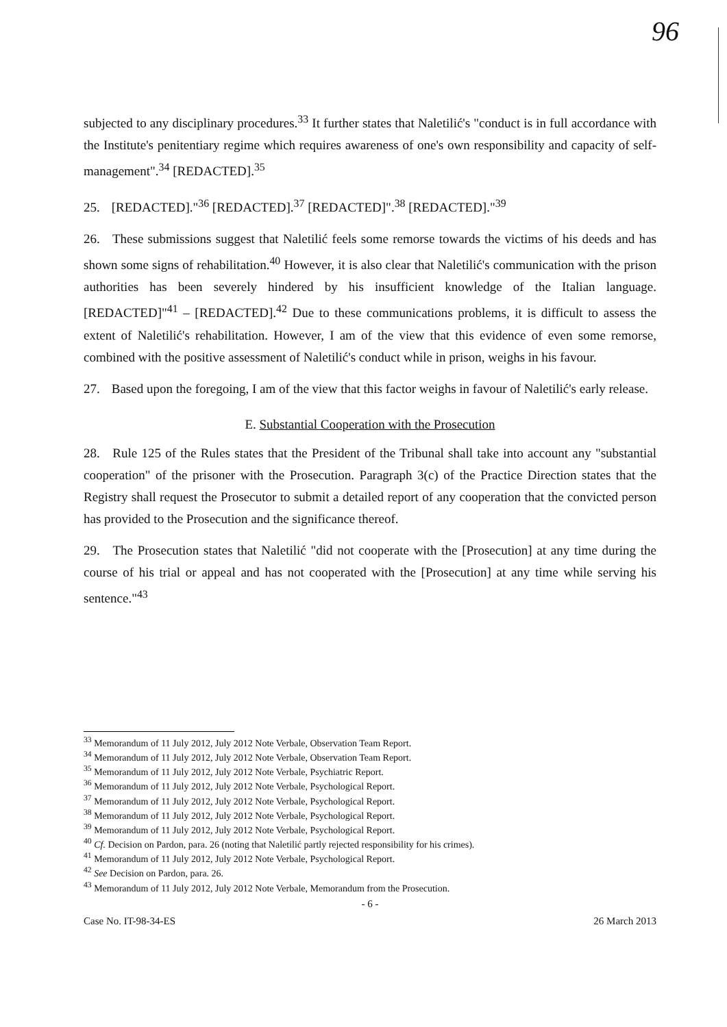96
subjected to any disciplinary procedures.<sup>33</sup> It further states that Naletilić's "conduct is in full accordance with the Institute's penitentiary regime which requires awareness of one's own responsibility and capacity of self-management".<sup>34</sup> [REDACTED].<sup>35</sup>
25. [REDACTED]."<sup>36</sup> [REDACTED].<sup>37</sup> [REDACTED]".<sup>38</sup> [REDACTED]."<sup>39</sup>
26. These submissions suggest that Naletilić feels some remorse towards the victims of his deeds and has shown some signs of rehabilitation.<sup>40</sup> However, it is also clear that Naletilić's communication with the prison authorities has been severely hindered by his insufficient knowledge of the Italian language. [REDACTED]"<sup>41</sup> – [REDACTED].<sup>42</sup> Due to these communications problems, it is difficult to assess the extent of Naletilić's rehabilitation. However, I am of the view that this evidence of even some remorse, combined with the positive assessment of Naletilić's conduct while in prison, weighs in his favour.
27. Based upon the foregoing, I am of the view that this factor weighs in favour of Naletilić's early release.
E. Substantial Cooperation with the Prosecution
28. Rule 125 of the Rules states that the President of the Tribunal shall take into account any "substantial cooperation" of the prisoner with the Prosecution. Paragraph 3(c) of the Practice Direction states that the Registry shall request the Prosecutor to submit a detailed report of any cooperation that the convicted person has provided to the Prosecution and the significance thereof.
29. The Prosecution states that Naletilić "did not cooperate with the [Prosecution] at any time during the course of his trial or appeal and has not cooperated with the [Prosecution] at any time while serving his sentence."<sup>43</sup>
<sup>33</sup> Memorandum of 11 July 2012, July 2012 Note Verbale, Observation Team Report.
<sup>34</sup> Memorandum of 11 July 2012, July 2012 Note Verbale, Observation Team Report.
<sup>35</sup> Memorandum of 11 July 2012, July 2012 Note Verbale, Psychiatric Report.
<sup>36</sup> Memorandum of 11 July 2012, July 2012 Note Verbale, Psychological Report.
<sup>37</sup> Memorandum of 11 July 2012, July 2012 Note Verbale, Psychological Report.
<sup>38</sup> Memorandum of 11 July 2012, July 2012 Note Verbale, Psychological Report.
<sup>39</sup> Memorandum of 11 July 2012, July 2012 Note Verbale, Psychological Report.
<sup>40</sup> Cf. Decision on Pardon, para. 26 (noting that Naletilić partly rejected responsibility for his crimes).
<sup>41</sup> Memorandum of 11 July 2012, July 2012 Note Verbale, Psychological Report.
<sup>42</sup> See Decision on Pardon, para. 26.
<sup>43</sup> Memorandum of 11 July 2012, July 2012 Note Verbale, Memorandum from the Prosecution.
- 6 -
Case No. IT-98-34-ES 26 March 2013